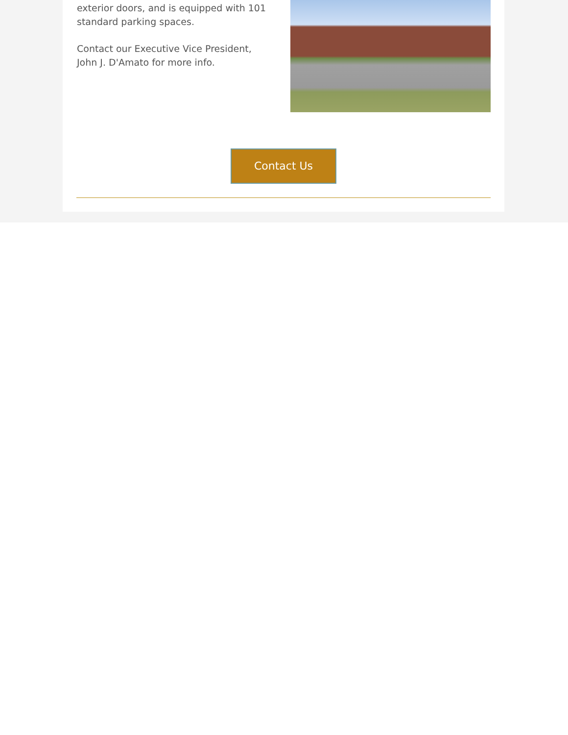exterior doors, and is equipped with 101 standard parking spaces.
Contact our Executive Vice President, John J. D'Amato for more info.
Contact Us